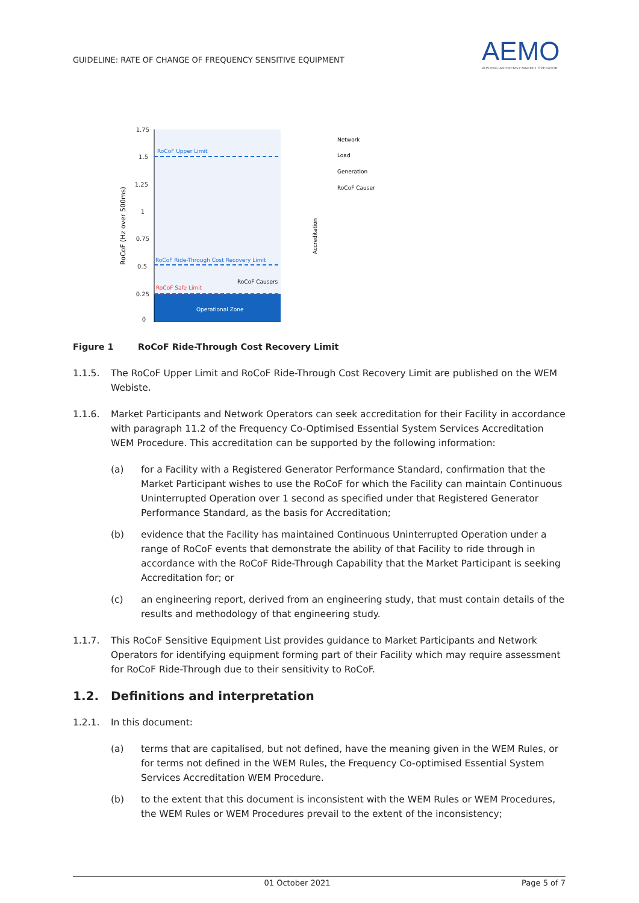GUIDELINE: RATE OF CHANGE OF FREQUENCY SENSITIVE EQUIPMENT
AEMO
AUSTRALIAN ENERGY MARKET OPERATOR
1.75
1.5
1.25
1
0.75
0.5
0.25
0
RoCoF (Hz over 500ms)
RoCoF Upper Limit
RoCoF Ride-Through Cost Recovery Limit
RoCoF Safe Limit
RoCoF Causers
Operational Zone
Accreditation
Network
Load
Generation
RoCoF Causer
Figure 1 RoCoF Ride-Through Cost Recovery Limit
1.1.5. The RoCoF Upper Limit and RoCoF Ride-Through Cost Recovery Limit are published on the WEM Webiste.
1.1.6. Market Participants and Network Operators can seek accreditation for their Facility in accordance with paragraph 11.2 of the Frequency Co-Optimised Essential System Services Accreditation WEM Procedure. This accreditation can be supported by the following information:
(a) for a Facility with a Registered Generator Performance Standard, confirmation that the Market Participant wishes to use the RoCoF for which the Facility can maintain Continuous Uninterrupted Operation over 1 second as specified under that Registered Generator Performance Standard, as the basis for Accreditation;
(b) evidence that the Facility has maintained Continuous Uninterrupted Operation under a range of RoCoF events that demonstrate the ability of that Facility to ride through in accordance with the RoCoF Ride-Through Capability that the Market Participant is seeking Accreditation for; or
(c) an engineering report, derived from an engineering study, that must contain details of the results and methodology of that engineering study.
1.1.7. This RoCoF Sensitive Equipment List provides guidance to Market Participants and Network Operators for identifying equipment forming part of their Facility which may require assessment for RoCoF Ride-Through due to their sensitivity to RoCoF.
1.2. Definitions and interpretation
1.2.1. In this document:
(a) terms that are capitalised, but not defined, have the meaning given in the WEM Rules, or for terms not defined in the WEM Rules, the Frequency Co-optimised Essential System Services Accreditation WEM Procedure.
(b) to the extent that this document is inconsistent with the WEM Rules or WEM Procedures, the WEM Rules or WEM Procedures prevail to the extent of the inconsistency;
01 October 2021 Page 5 of 7